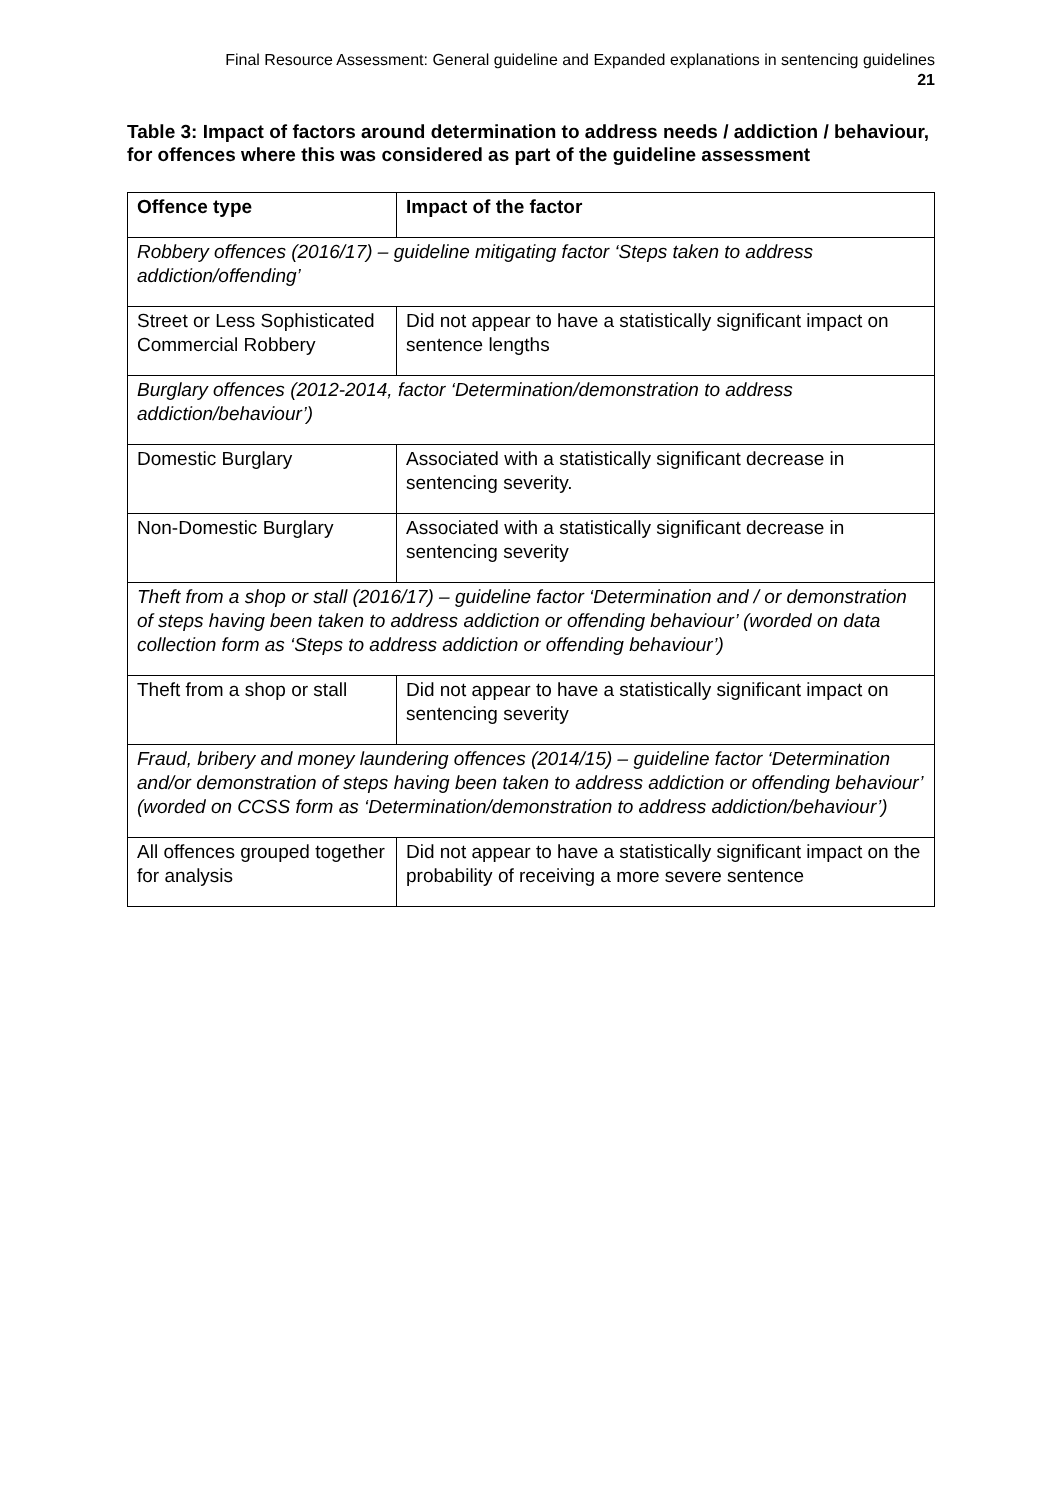Final Resource Assessment: General guideline and Expanded explanations in sentencing guidelines
21
Table 3: Impact of factors around determination to address needs / addiction / behaviour, for offences where this was considered as part of the guideline assessment
| Offence type | Impact of the factor |
| --- | --- |
| Robbery offences (2016/17) – guideline mitigating factor ‘Steps taken to address addiction/offending’ | |
| Street or Less Sophisticated Commercial Robbery | Did not appear to have a statistically significant impact on sentence lengths |
| Burglary offences (2012-2014, factor ‘Determination/demonstration to address addiction/behaviour’) | |
| Domestic Burglary | Associated with a statistically significant decrease in sentencing severity. |
| Non-Domestic Burglary | Associated with a statistically significant decrease in sentencing severity |
| Theft from a shop or stall (2016/17) – guideline factor ‘Determination and / or demonstration of steps having been taken to address addiction or offending behaviour’ (worded on data collection form as ‘Steps to address addiction or offending behaviour’) | |
| Theft from a shop or stall | Did not appear to have a statistically significant impact on sentencing severity |
| Fraud, bribery and money laundering offences (2014/15) – guideline factor ‘Determination and/or demonstration of steps having been taken to address addiction or offending behaviour’ (worded on CCSS form as ‘Determination/demonstration to address addiction/behaviour’) | |
| All offences grouped together for analysis | Did not appear to have a statistically significant impact on the probability of receiving a more severe sentence |